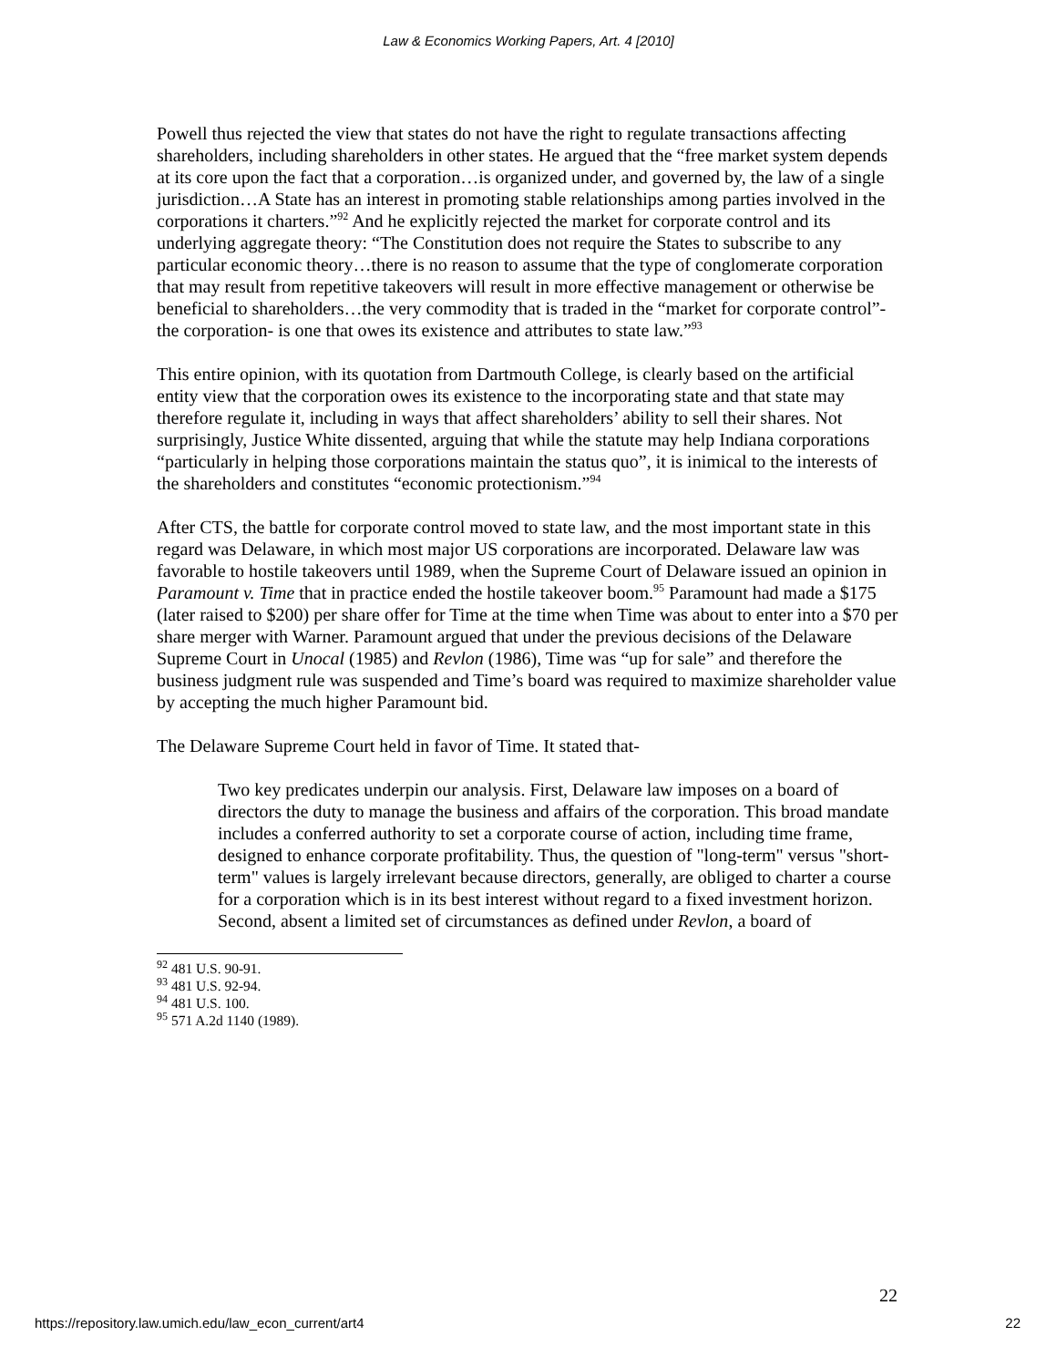Law & Economics Working Papers, Art. 4 [2010]
Powell thus rejected the view that states do not have the right to regulate transactions affecting shareholders, including shareholders in other states. He argued that the “free market system depends at its core upon the fact that a corporation…is organized under, and governed by, the law of a single jurisdiction…A State has an interest in promoting stable relationships among parties involved in the corporations it charters.”<sup>92</sup> And he explicitly rejected the market for corporate control and its underlying aggregate theory: “The Constitution does not require the States to subscribe to any particular economic theory…there is no reason to assume that the type of conglomerate corporation that may result from repetitive takeovers will result in more effective management or otherwise be beneficial to shareholders…the very commodity that is traded in the “market for corporate control”- the corporation- is one that owes its existence and attributes to state law.”<sup>93</sup>
This entire opinion, with its quotation from Dartmouth College, is clearly based on the artificial entity view that the corporation owes its existence to the incorporating state and that state may therefore regulate it, including in ways that affect shareholders’ ability to sell their shares. Not surprisingly, Justice White dissented, arguing that while the statute may help Indiana corporations “particularly in helping those corporations maintain the status quo”, it is inimical to the interests of the shareholders and constitutes “economic protectionism.”<sup>94</sup>
After CTS, the battle for corporate control moved to state law, and the most important state in this regard was Delaware, in which most major US corporations are incorporated. Delaware law was favorable to hostile takeovers until 1989, when the Supreme Court of Delaware issued an opinion in Paramount v. Time that in practice ended the hostile takeover boom.<sup>95</sup> Paramount had made a $175 (later raised to $200) per share offer for Time at the time when Time was about to enter into a $70 per share merger with Warner. Paramount argued that under the previous decisions of the Delaware Supreme Court in Unocal (1985) and Revlon (1986), Time was “up for sale” and therefore the business judgment rule was suspended and Time’s board was required to maximize shareholder value by accepting the much higher Paramount bid.
The Delaware Supreme Court held in favor of Time. It stated that-
Two key predicates underpin our analysis. First, Delaware law imposes on a board of directors the duty to manage the business and affairs of the corporation. This broad mandate includes a conferred authority to set a corporate course of action, including time frame, designed to enhance corporate profitability. Thus, the question of "long-term" versus "short-term" values is largely irrelevant because directors, generally, are obliged to charter a course for a corporation which is in its best interest without regard to a fixed investment horizon. Second, absent a limited set of circumstances as defined under Revlon, a board of
<sup>92</sup> 481 U.S. 90-91.
<sup>93</sup> 481 U.S. 92-94.
<sup>94</sup> 481 U.S. 100.
<sup>95</sup> 571 A.2d 1140 (1989).
22
https://repository.law.umich.edu/law_econ_current/art4 22